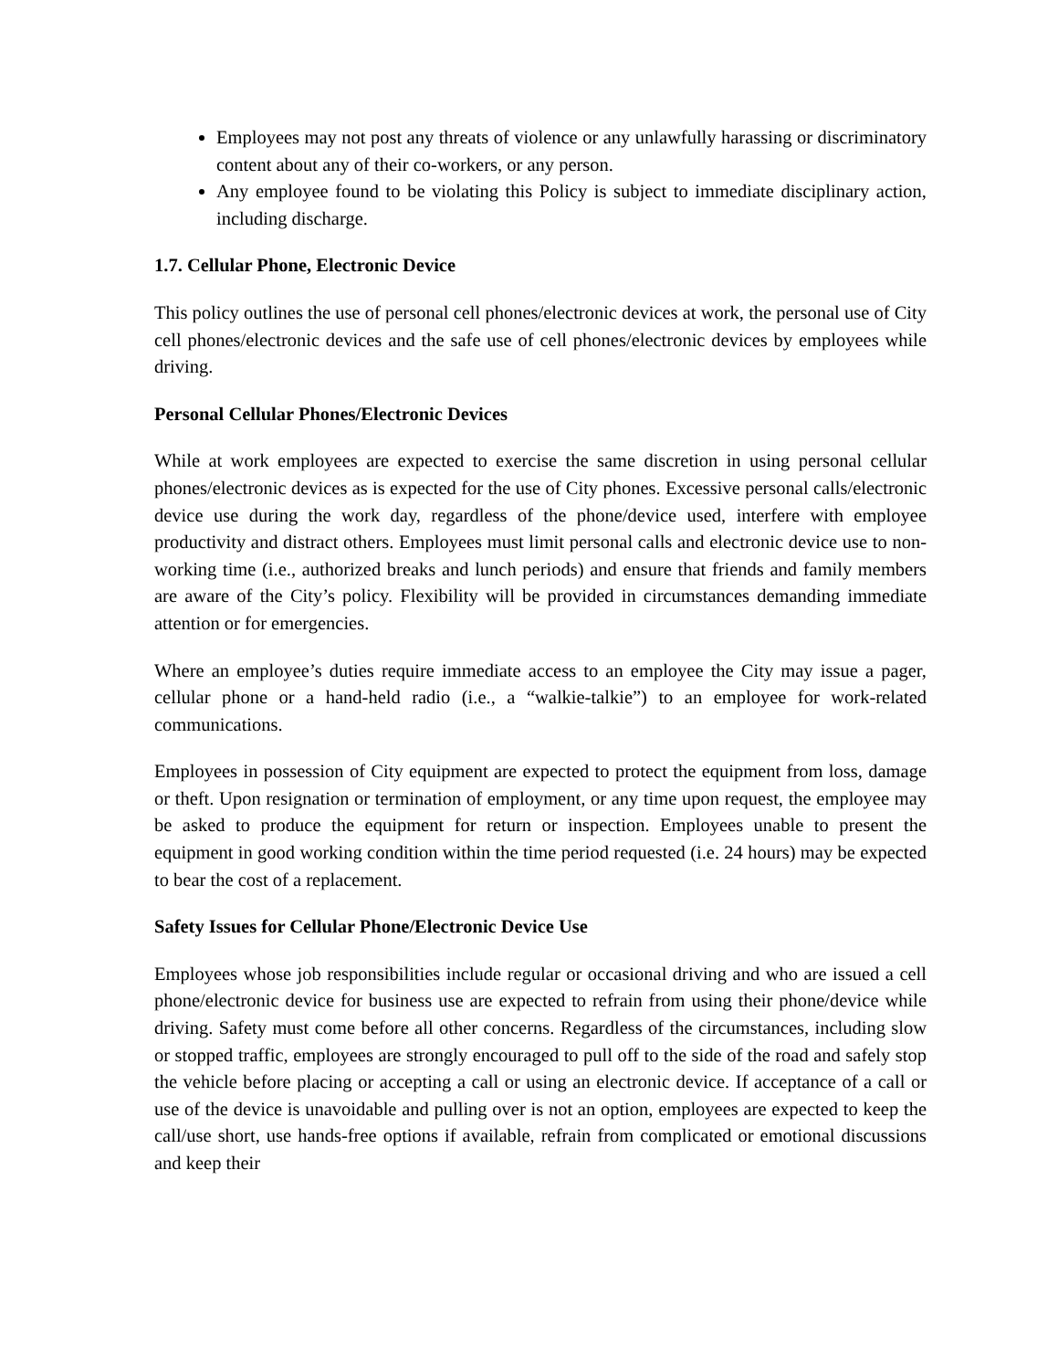Employees may not post any threats of violence or any unlawfully harassing or discriminatory content about any of their co-workers, or any person.
Any employee found to be violating this Policy is subject to immediate disciplinary action, including discharge.
1.7. Cellular Phone, Electronic Device
This policy outlines the use of personal cell phones/electronic devices at work, the personal use of City cell phones/electronic devices and the safe use of cell phones/electronic devices by employees while driving.
Personal Cellular Phones/Electronic Devices
While at work employees are expected to exercise the same discretion in using personal cellular phones/electronic devices as is expected for the use of City phones. Excessive personal calls/electronic device use during the work day, regardless of the phone/device used, interfere with employee productivity and distract others. Employees must limit personal calls and electronic device use to non-working time (i.e., authorized breaks and lunch periods) and ensure that friends and family members are aware of the City’s policy. Flexibility will be provided in circumstances demanding immediate attention or for emergencies.
Where an employee’s duties require immediate access to an employee the City may issue a pager, cellular phone or a hand-held radio (i.e., a “walkie-talkie”) to an employee for work-related communications.
Employees in possession of City equipment are expected to protect the equipment from loss, damage or theft. Upon resignation or termination of employment, or any time upon request, the employee may be asked to produce the equipment for return or inspection. Employees unable to present the equipment in good working condition within the time period requested (i.e. 24 hours) may be expected to bear the cost of a replacement.
Safety Issues for Cellular Phone/Electronic Device Use
Employees whose job responsibilities include regular or occasional driving and who are issued a cell phone/electronic device for business use are expected to refrain from using their phone/device while driving. Safety must come before all other concerns. Regardless of the circumstances, including slow or stopped traffic, employees are strongly encouraged to pull off to the side of the road and safely stop the vehicle before placing or accepting a call or using an electronic device. If acceptance of a call or use of the device is unavoidable and pulling over is not an option, employees are expected to keep the call/use short, use hands-free options if available, refrain from complicated or emotional discussions and keep their